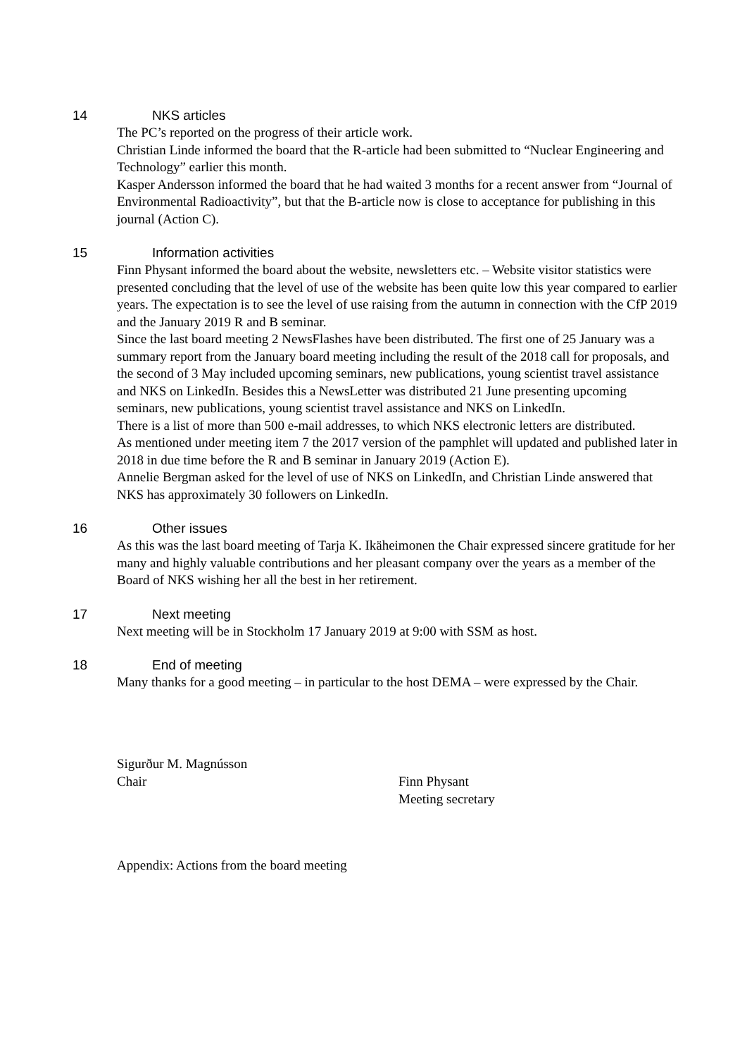14 NKS articles
The PC’s reported on the progress of their article work.
Christian Linde informed the board that the R-article had been submitted to “Nuclear Engineering and Technology” earlier this month.
Kasper Andersson informed the board that he had waited 3 months for a recent answer from “Journal of Environmental Radioactivity”, but that the B-article now is close to acceptance for publishing in this journal (Action C).
15 Information activities
Finn Physant informed the board about the website, newsletters etc. – Website visitor statistics were presented concluding that the level of use of the website has been quite low this year compared to earlier years. The expectation is to see the level of use raising from the autumn in connection with the CfP 2019 and the January 2019 R and B seminar.
Since the last board meeting 2 NewsFlashes have been distributed. The first one of 25 January was a summary report from the January board meeting including the result of the 2018 call for proposals, and the second of 3 May included upcoming seminars, new publications, young scientist travel assistance and NKS on LinkedIn. Besides this a NewsLetter was distributed 21 June presenting upcoming seminars, new publications, young scientist travel assistance and NKS on LinkedIn.
There is a list of more than 500 e-mail addresses, to which NKS electronic letters are distributed.
As mentioned under meeting item 7 the 2017 version of the pamphlet will updated and published later in 2018 in due time before the R and B seminar in January 2019 (Action E).
Annelie Bergman asked for the level of use of NKS on LinkedIn, and Christian Linde answered that NKS has approximately 30 followers on LinkedIn.
16 Other issues
As this was the last board meeting of Tarja K. Ikäheimonen the Chair expressed sincere gratitude for her many and highly valuable contributions and her pleasant company over the years as a member of the Board of NKS wishing her all the best in her retirement.
17 Next meeting
Next meeting will be in Stockholm 17 January 2019 at 9:00 with SSM as host.
18 End of meeting
Many thanks for a good meeting – in particular to the host DEMA – were expressed by the Chair.
Sigurður M. Magnússon
Chair
Finn Physant
Meeting secretary
Appendix: Actions from the board meeting